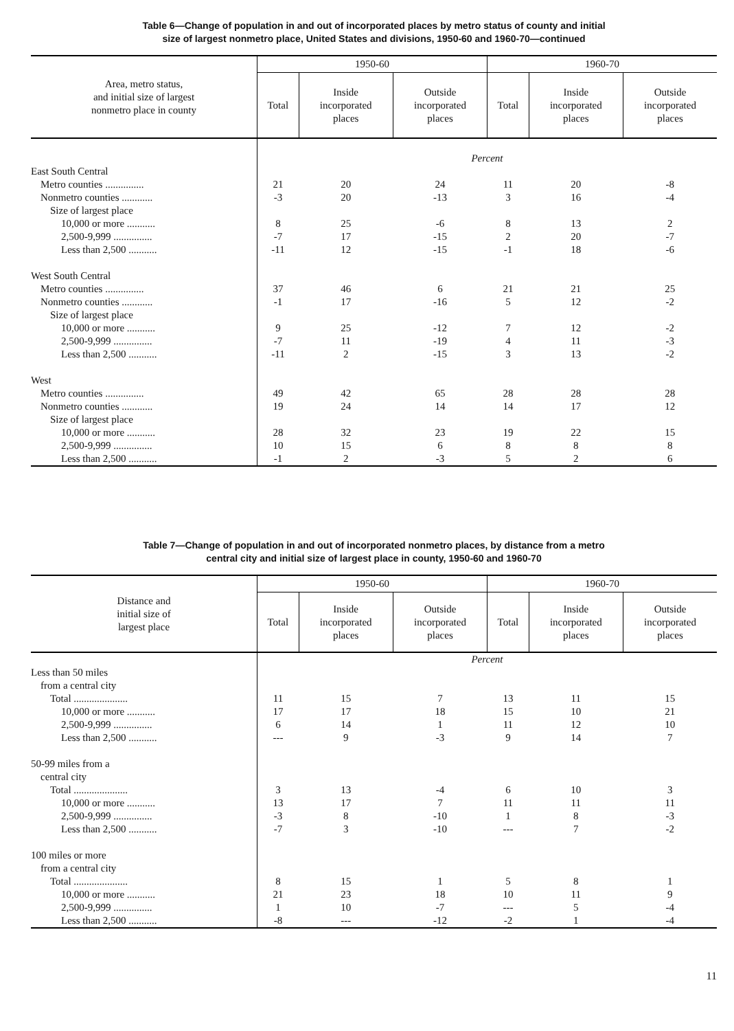Table 6—Change of population in and out of incorporated places by metro status of county and initial
size of largest nonmetro place, United States and divisions, 1950-60 and 1960-70—continued
| Area, metro status, and initial size of largest nonmetro place in county | 1950-60 | | | 1960-70 | | |
| --- | --- | --- | --- | --- | --- | --- |
| | Total | Inside incorporated places | Outside incorporated places | Total | Inside incorporated places | Outside incorporated places |
| | Percent | | | | | |
| East South Central | | | | | | |
| Metro counties ............... | 21 | 20 | 24 | 11 | 20 | -8 |
| Nonmetro counties ............ | -3 | 20 | -13 | 3 | 16 | -4 |
| Size of largest place | | | | | | |
| 10,000 or more ........... | 8 | 25 | -6 | 8 | 13 | 2 |
| 2,500-9,999 ............... | -7 | 17 | -15 | 2 | 20 | -7 |
| Less than 2,500 ........... | -11 | 12 | -15 | -1 | 18 | -6 |
| West South Central | | | | | | |
| Metro counties ............... | 37 | 46 | 6 | 21 | 21 | 25 |
| Nonmetro counties ............ | -1 | 17 | -16 | 5 | 12 | -2 |
| Size of largest place | | | | | | |
| 10,000 or more ........... | 9 | 25 | -12 | 7 | 12 | -2 |
| 2,500-9,999 ............... | -7 | 11 | -19 | 4 | 11 | -3 |
| Less than 2,500 ........... | -11 | 2 | -15 | 3 | 13 | -2 |
| West | | | | | | |
| Metro counties ............... | 49 | 42 | 65 | 28 | 28 | 28 |
| Nonmetro counties ............ | 19 | 24 | 14 | 14 | 17 | 12 |
| Size of largest place | | | | | | |
| 10,000 or more ........... | 28 | 32 | 23 | 19 | 22 | 15 |
| 2,500-9,999 ............... | 10 | 15 | 6 | 8 | 8 | 8 |
| Less than 2,500 ........... | -1 | 2 | -3 | 5 | 2 | 6 |
Table 7—Change of population in and out of incorporated nonmetro places, by distance from a metro
central city and initial size of largest place in county, 1950-60 and 1960-70
| Distance and initial size of largest place | 1950-60 | | | 1960-70 | | |
| --- | --- | --- | --- | --- | --- | --- |
| | Total | Inside incorporated places | Outside incorporated places | Total | Inside incorporated places | Outside incorporated places |
| | Percent | | | | | |
| Less than 50 miles | | | | | | |
| from a central city | | | | | | |
| Total ..................... | 11 | 15 | 7 | 13 | 11 | 15 |
| 10,000 or more ........... | 17 | 17 | 18 | 15 | 10 | 21 |
| 2,500-9,999 ............... | 6 | 14 | 1 | 11 | 12 | 10 |
| Less than 2,500 ........... | --- | 9 | -3 | 9 | 14 | 7 |
| 50-99 miles from a | | | | | | |
| central city | | | | | | |
| Total ..................... | 3 | 13 | -4 | 6 | 10 | 3 |
| 10,000 or more ........... | 13 | 17 | 7 | 11 | 11 | 11 |
| 2,500-9,999 ............... | -3 | 8 | -10 | 1 | 8 | -3 |
| Less than 2,500 ........... | -7 | 3 | -10 | --- | 7 | -2 |
| 100 miles or more | | | | | | |
| from a central city | | | | | | |
| Total ..................... | 8 | 15 | 1 | 5 | 8 | 1 |
| 10,000 or more ........... | 21 | 23 | 18 | 10 | 11 | 9 |
| 2,500-9,999 ............... | 1 | 10 | -7 | --- | 5 | -4 |
| Less than 2,500 ........... | -8 | --- | -12 | -2 | 1 | -4 |
11